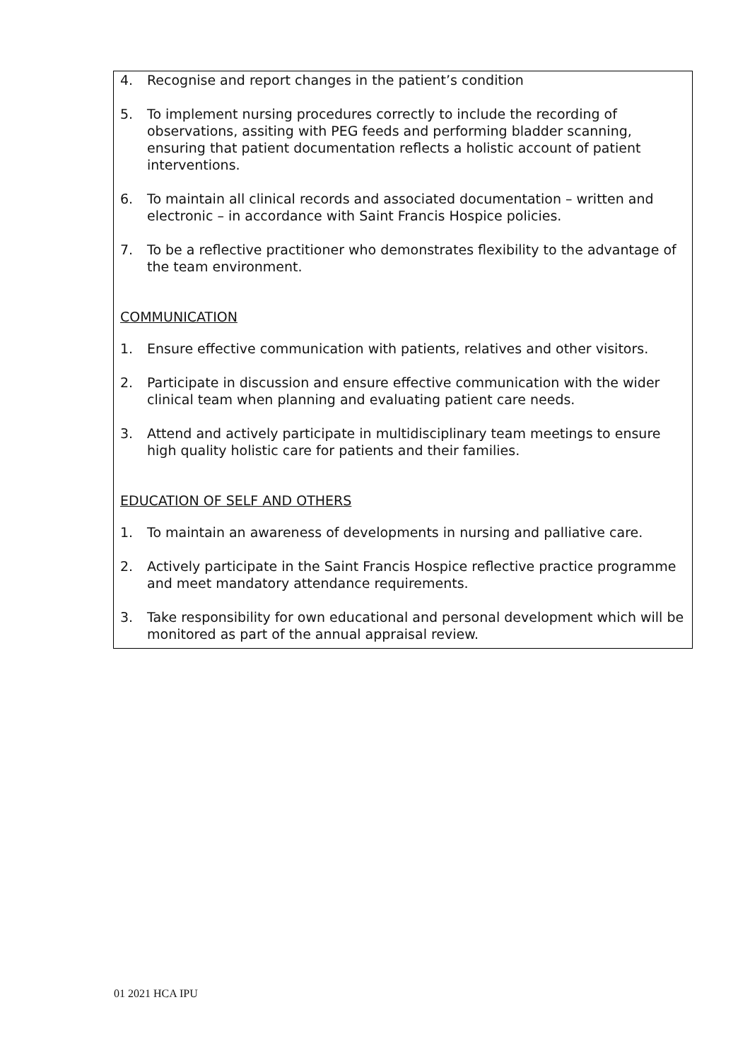4. Recognise and report changes in the patient’s condition
5. To implement nursing procedures correctly to include the recording of observations, assiting with PEG feeds and performing bladder scanning, ensuring that patient documentation reflects a holistic account of patient interventions.
6. To maintain all clinical records and associated documentation – written and electronic – in accordance with Saint Francis Hospice policies.
7. To be a reflective practitioner who demonstrates flexibility to the advantage of the team environment.
COMMUNICATION
1. Ensure effective communication with patients, relatives and other visitors.
2. Participate in discussion and ensure effective communication with the wider clinical team when planning and evaluating patient care needs.
3. Attend and actively participate in multidisciplinary team meetings to ensure high quality holistic care for patients and their families.
EDUCATION OF SELF AND OTHERS
1. To maintain an awareness of developments in nursing and palliative care.
2. Actively participate in the Saint Francis Hospice reflective practice programme and meet mandatory attendance requirements.
3. Take responsibility for own educational and personal development which will be monitored as part of the annual appraisal review.
01 2021 HCA IPU